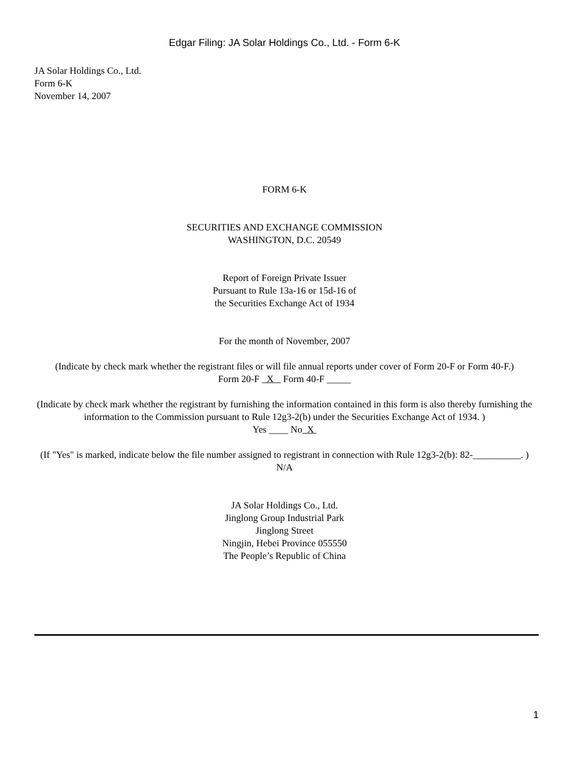Edgar Filing: JA Solar Holdings Co., Ltd. - Form 6-K
JA Solar Holdings Co., Ltd.
Form 6-K
November 14, 2007
FORM 6-K
SECURITIES AND EXCHANGE COMMISSION
WASHINGTON, D.C. 20549
Report of Foreign Private Issuer
Pursuant to Rule 13a-16 or 15d-16 of
the Securities Exchange Act of 1934
For the month of November, 2007
(Indicate by check mark whether the registrant files or will file annual reports under cover of Form 20-F or Form 40-F.)
Form 20-F X Form 40-F _____
(Indicate by check mark whether the registrant by furnishing the information contained in this form is also thereby furnishing the information to the Commission pursuant to Rule 12g3-2(b) under the Securities Exchange Act of 1934. )
Yes ____ No X
(If "Yes" is marked, indicate below the file number assigned to registrant in connection with Rule 12g3-2(b): 82-__________. )
N/A
JA Solar Holdings Co., Ltd.
Jinglong Group Industrial Park
Jinglong Street
Ningjin, Hebei Province 055550
The People’s Republic of China
1